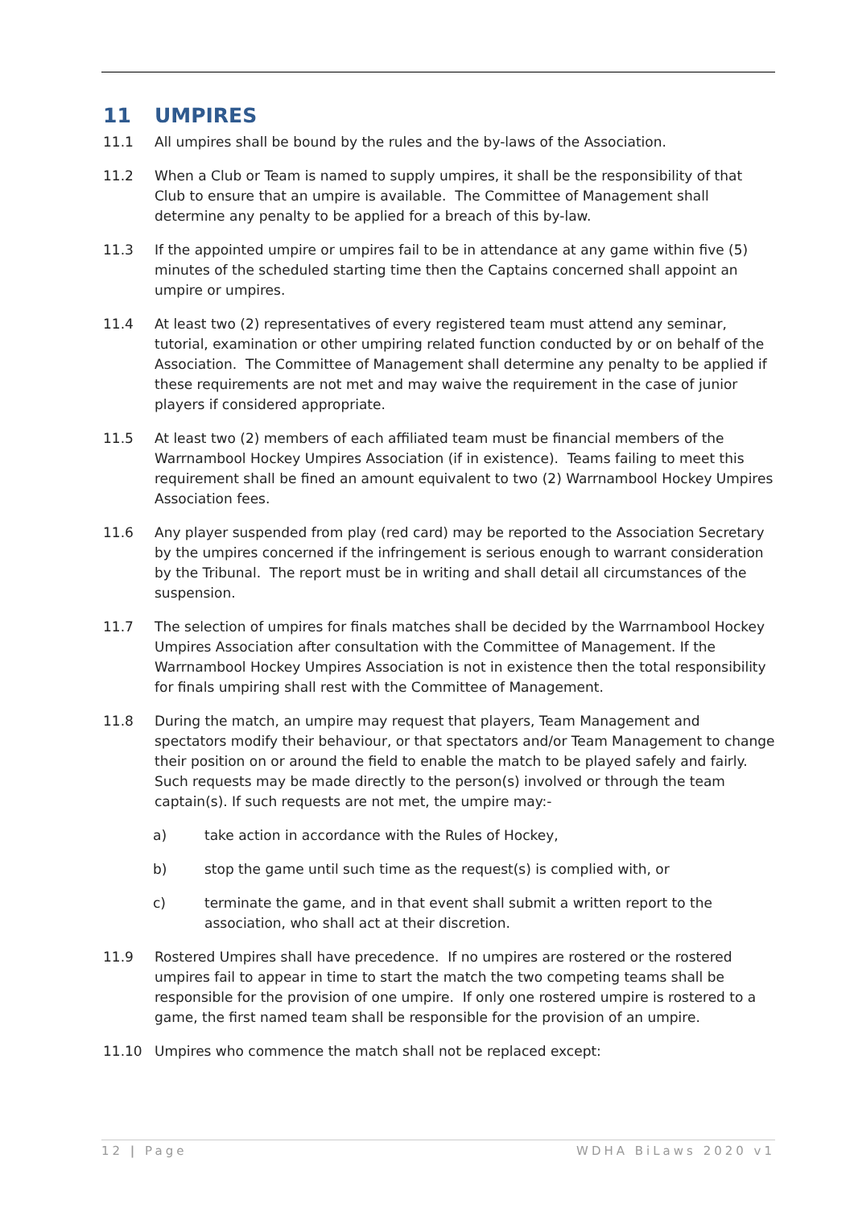11 UMPIRES
11.1 All umpires shall be bound by the rules and the by-laws of the Association.
11.2 When a Club or Team is named to supply umpires, it shall be the responsibility of that Club to ensure that an umpire is available. The Committee of Management shall determine any penalty to be applied for a breach of this by-law.
11.3 If the appointed umpire or umpires fail to be in attendance at any game within five (5) minutes of the scheduled starting time then the Captains concerned shall appoint an umpire or umpires.
11.4 At least two (2) representatives of every registered team must attend any seminar, tutorial, examination or other umpiring related function conducted by or on behalf of the Association. The Committee of Management shall determine any penalty to be applied if these requirements are not met and may waive the requirement in the case of junior players if considered appropriate.
11.5 At least two (2) members of each affiliated team must be financial members of the Warrnambool Hockey Umpires Association (if in existence). Teams failing to meet this requirement shall be fined an amount equivalent to two (2) Warrnambool Hockey Umpires Association fees.
11.6 Any player suspended from play (red card) may be reported to the Association Secretary by the umpires concerned if the infringement is serious enough to warrant consideration by the Tribunal. The report must be in writing and shall detail all circumstances of the suspension.
11.7 The selection of umpires for finals matches shall be decided by the Warrnambool Hockey Umpires Association after consultation with the Committee of Management. If the Warrnambool Hockey Umpires Association is not in existence then the total responsibility for finals umpiring shall rest with the Committee of Management.
11.8 During the match, an umpire may request that players, Team Management and spectators modify their behaviour, or that spectators and/or Team Management to change their position on or around the field to enable the match to be played safely and fairly. Such requests may be made directly to the person(s) involved or through the team captain(s). If such requests are not met, the umpire may:-
a) take action in accordance with the Rules of Hockey,
b) stop the game until such time as the request(s) is complied with, or
c) terminate the game, and in that event shall submit a written report to the association, who shall act at their discretion.
11.9 Rostered Umpires shall have precedence. If no umpires are rostered or the rostered umpires fail to appear in time to start the match the two competing teams shall be responsible for the provision of one umpire. If only one rostered umpire is rostered to a game, the first named team shall be responsible for the provision of an umpire.
11.10 Umpires who commence the match shall not be replaced except:
12 | Page WDHA BiLaws 2020 v1